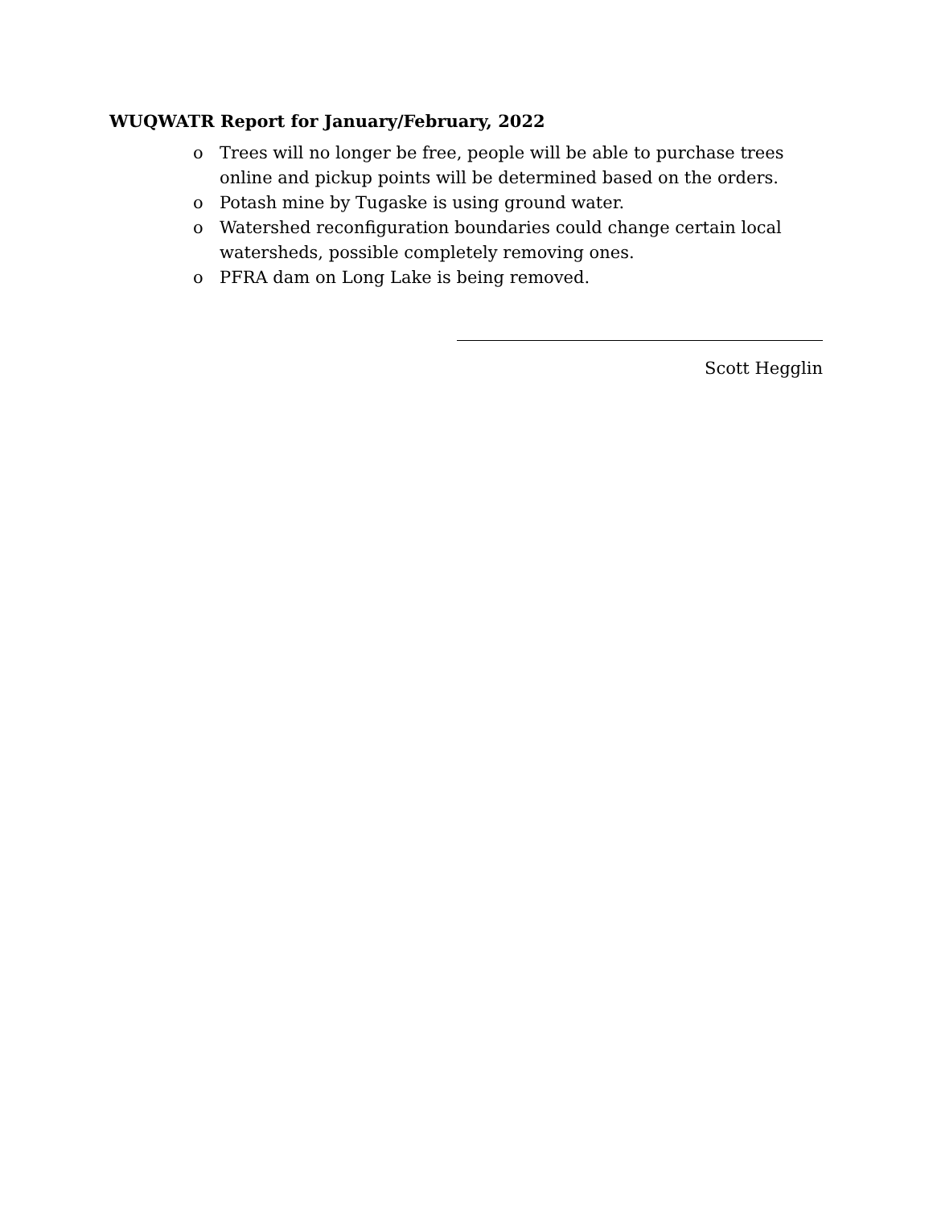WUQWATR Report for January/February, 2022
o Trees will no longer be free, people will be able to purchase trees online and pickup points will be determined based on the orders.
o Potash mine by Tugaske is using ground water.
o Watershed reconfiguration boundaries could change certain local watersheds, possible completely removing ones.
o PFRA dam on Long Lake is being removed.
Scott Hegglin